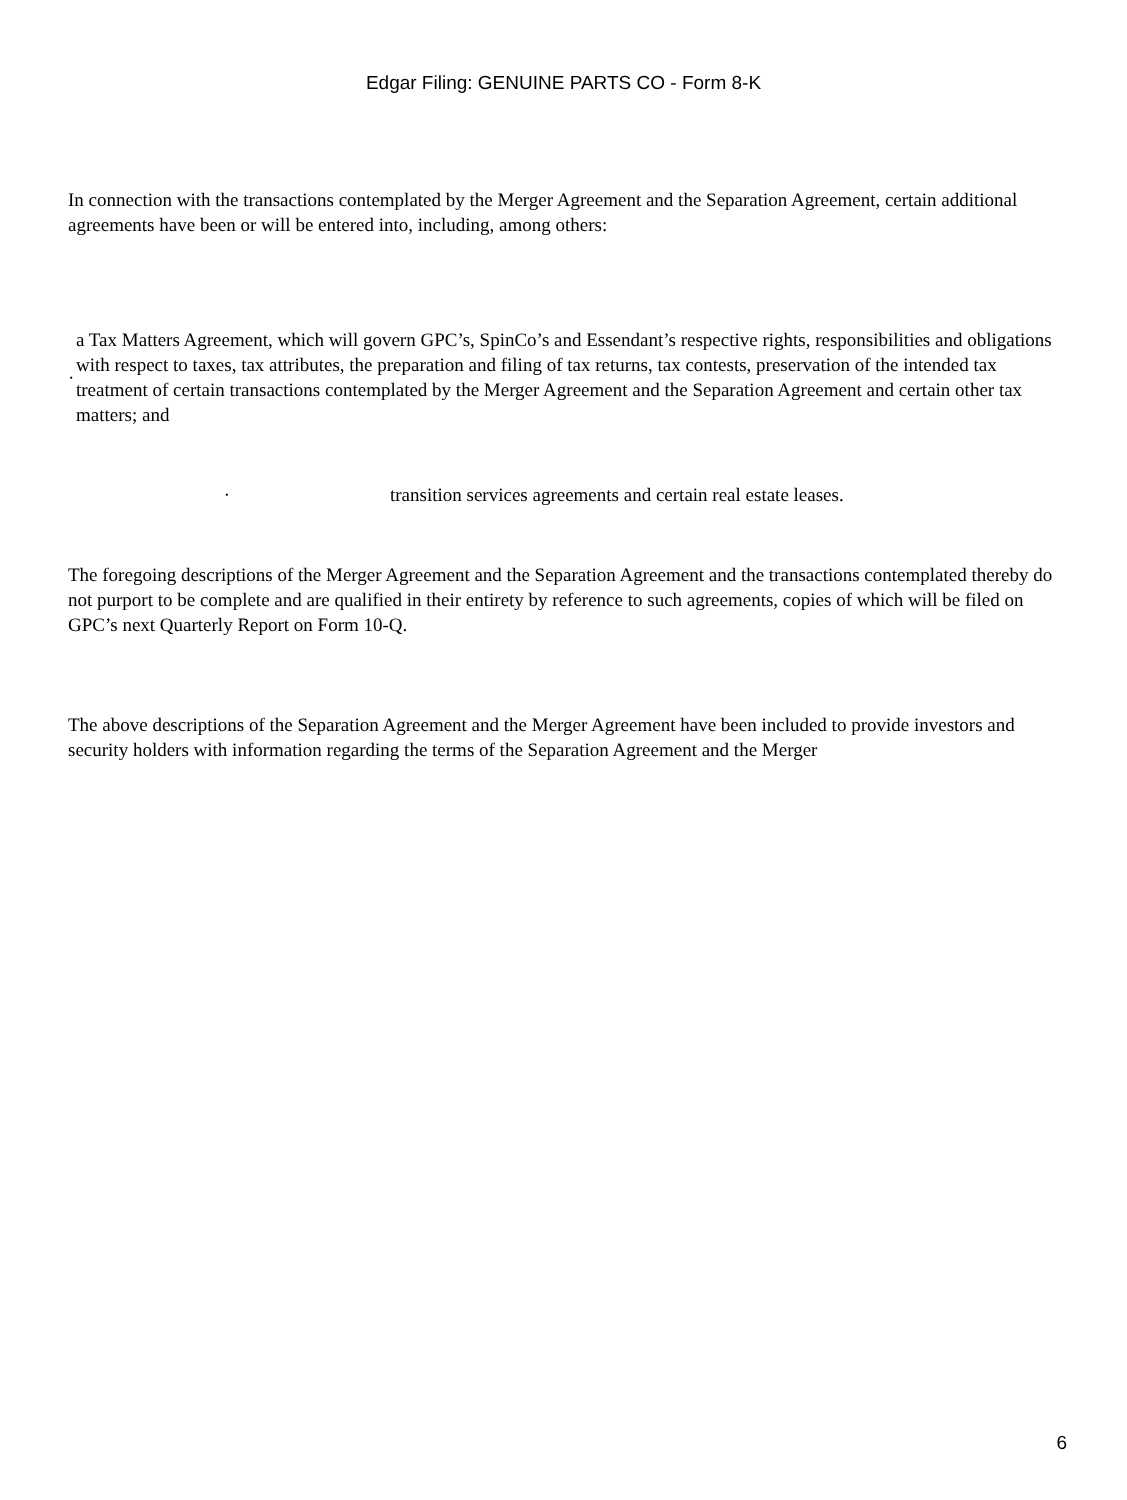Edgar Filing: GENUINE PARTS CO - Form 8-K
In connection with the transactions contemplated by the Merger Agreement and the Separation Agreement, certain additional agreements have been or will be entered into, including, among others:
·
a Tax Matters Agreement, which will govern GPC’s, SpinCo’s and Essendant’s respective rights, responsibilities and obligations with respect to taxes, tax attributes, the preparation and filing of tax returns, tax contests, preservation of the intended tax treatment of certain transactions contemplated by the Merger Agreement and the Separation Agreement and certain other tax matters; and
· transition services agreements and certain real estate leases.
The foregoing descriptions of the Merger Agreement and the Separation Agreement and the transactions contemplated thereby do not purport to be complete and are qualified in their entirety by reference to such agreements, copies of which will be filed on GPC’s next Quarterly Report on Form 10-Q.
The above descriptions of the Separation Agreement and the Merger Agreement have been included to provide investors and security holders with information regarding the terms of the Separation Agreement and the Merger
6